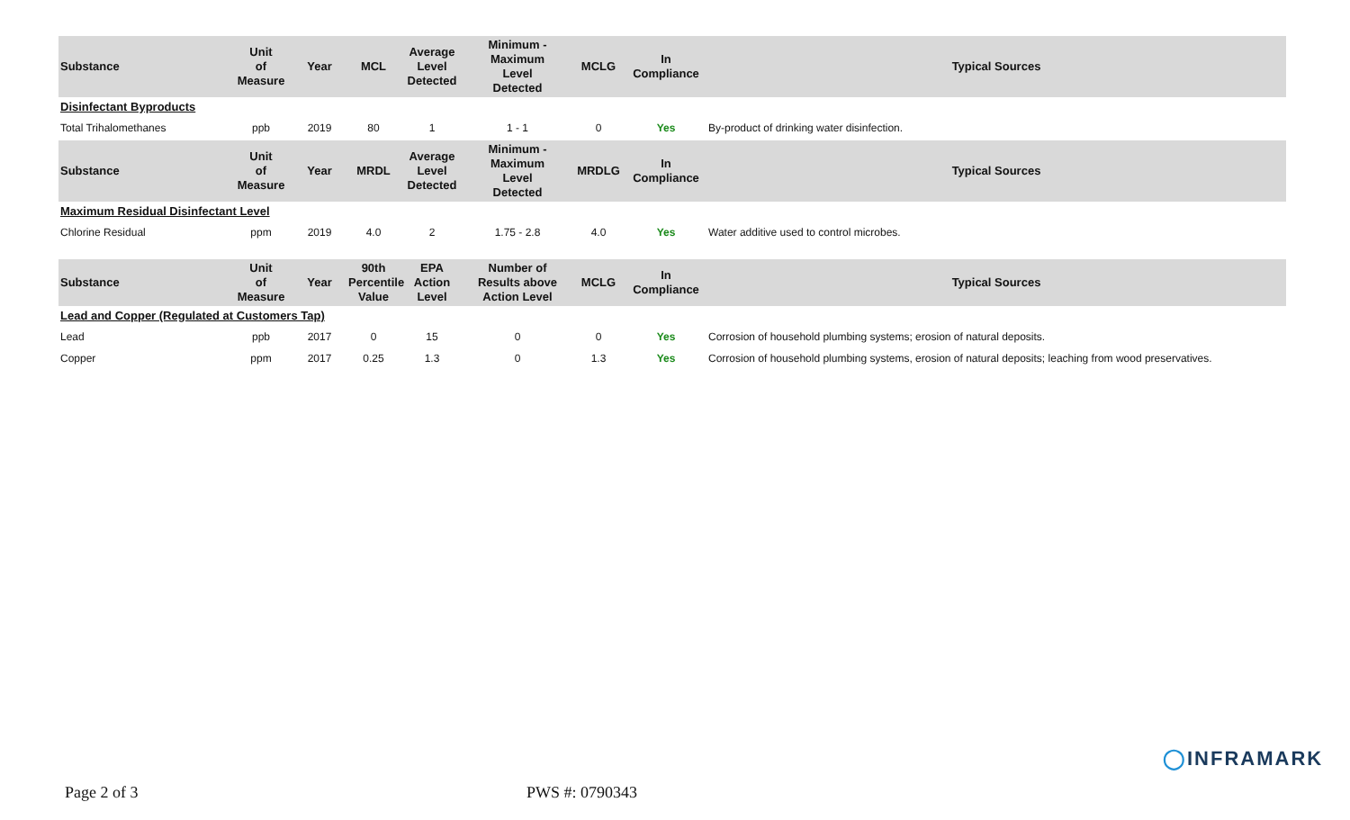| Substance | Unit of Measure | Year | MCL | Average Level Detected | Minimum - Maximum Level Detected | MCLG | In Compliance | Typical Sources |
| --- | --- | --- | --- | --- | --- | --- | --- | --- |
| Disinfectant Byproducts | | | | | | | | |
| Total Trihalomethanes | ppb | 2019 | 80 | 1 | 1 - 1 | 0 | Yes | By-product of drinking water disinfection. |
| Substance | Unit of Measure | Year | MRDL | Average Level Detected | Minimum - Maximum Level Detected | MRDLG | In Compliance | Typical Sources |
| Maximum Residual Disinfectant Level | | | | | | | | |
| Chlorine Residual | ppm | 2019 | 4.0 | 2 | 1.75 - 2.8 | 4.0 | Yes | Water additive used to control microbes. |
| Substance | Unit of Measure | Year | 90th Percentile Value | EPA Action Level | Number of Results above Action Level | MCLG | In Compliance | Typical Sources |
| Lead and Copper (Regulated at Customers Tap) | | | | | | | | |
| Lead | ppb | 2017 | 0 | 15 | 0 | 0 | Yes | Corrosion of household plumbing systems; erosion of natural deposits. |
| Copper | ppm | 2017 | 0.25 | 1.3 | 0 | 1.3 | Yes | Corrosion of household plumbing systems, erosion of natural deposits; leaching from wood preservatives. |
◯INFRAMARK
Page 2 of 3 PWS #: 0790343